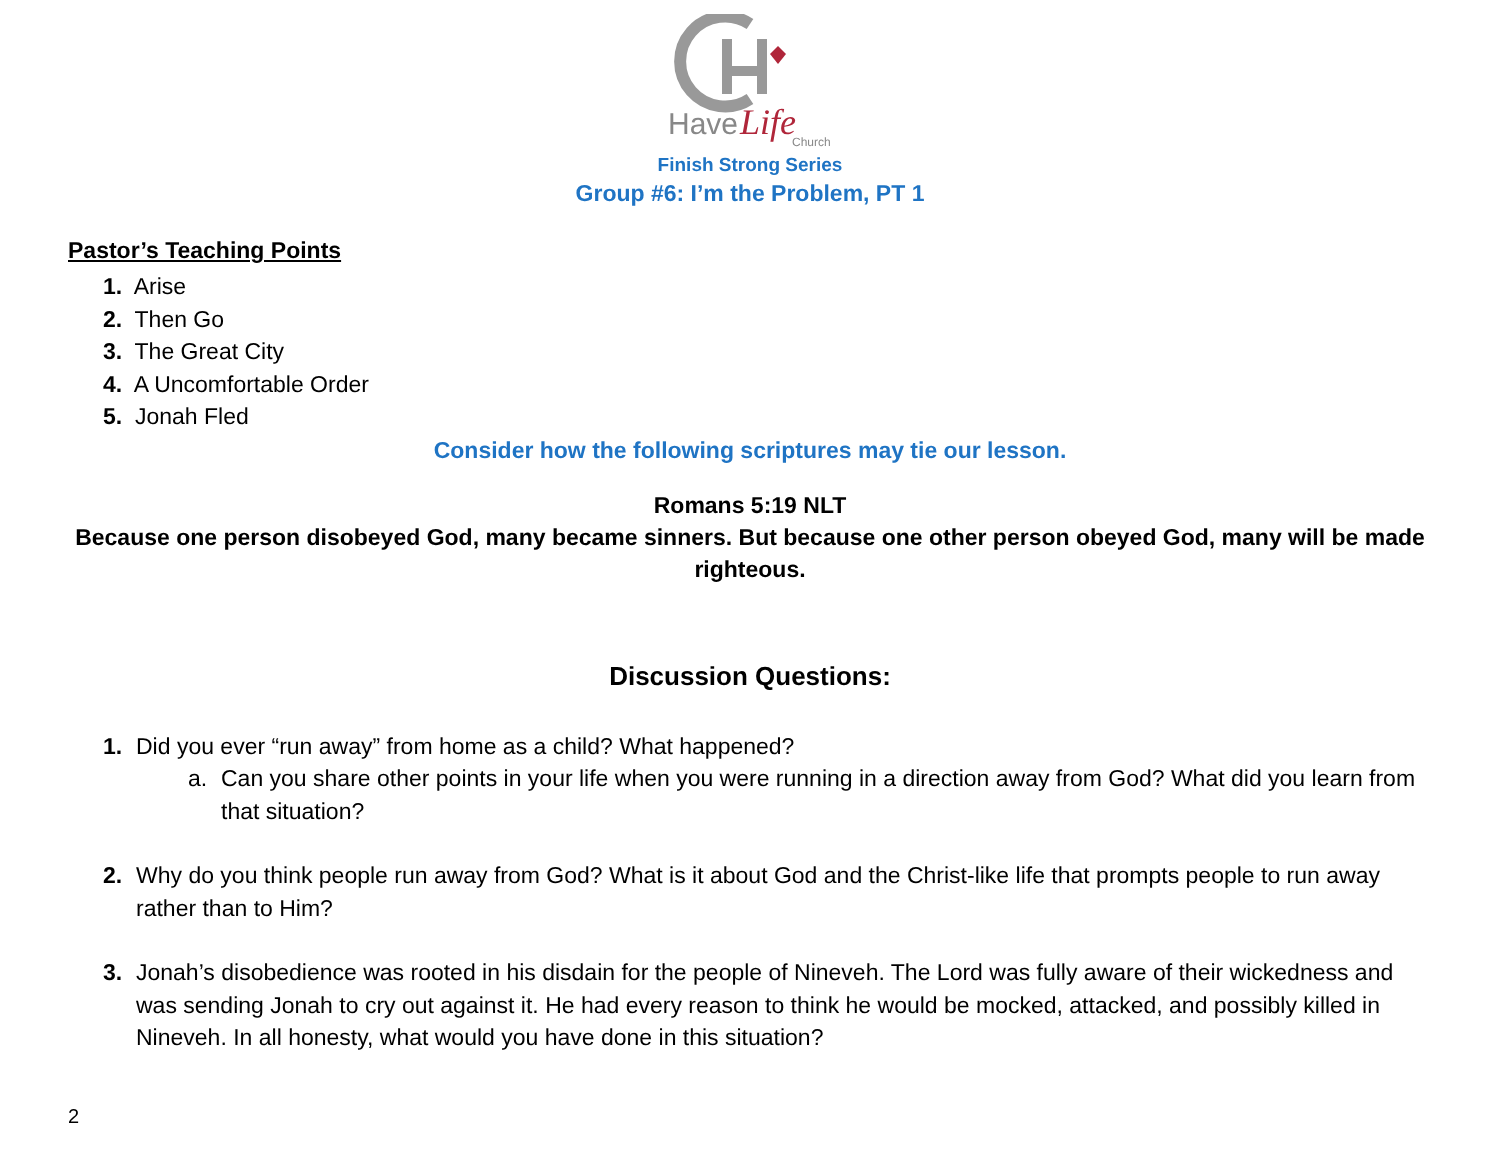Have
Life
Church
Finish Strong Series
Group #6: I’m the Problem, PT 1
Pastor’s Teaching Points
1. Arise
2. Then Go
3. The Great City
4. A Uncomfortable Order
5. Jonah Fled
Consider how the following scriptures may tie our lesson.
Romans 5:19 NLT
Because one person disobeyed God, many became sinners. But because one other person obeyed God, many will be made righteous.
Discussion Questions:
1. Did you ever “run away” from home as a child? What happened?
a. Can you share other points in your life when you were running in a direction away from God? What did you learn from that situation?
2. Why do you think people run away from God? What is it about God and the Christ-like life that prompts people to run away rather than to Him?
3. Jonah’s disobedience was rooted in his disdain for the people of Nineveh. The Lord was fully aware of their wickedness and was sending Jonah to cry out against it. He had every reason to think he would be mocked, attacked, and possibly killed in Nineveh. In all honesty, what would you have done in this situation?
2